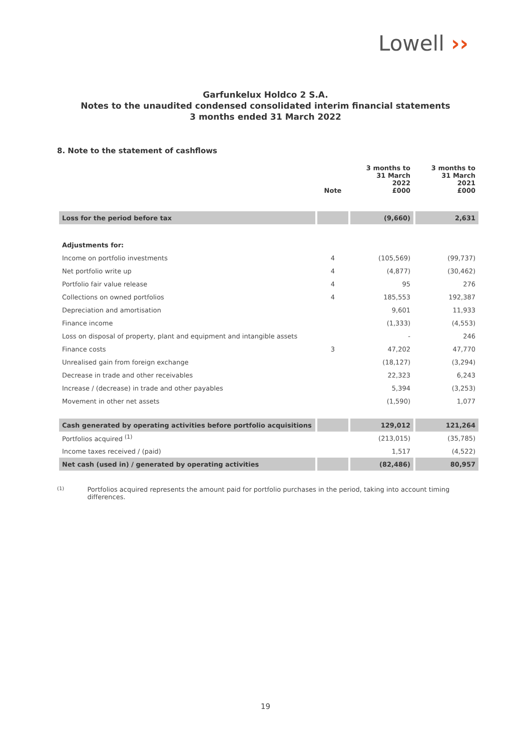Lowell ››
Garfunkelux Holdco 2 S.A.
Notes to the unaudited condensed consolidated interim financial statements
3 months ended 31 March 2022
8. Note to the statement of cashflows
| | Note | 3 months to 31 March 2022 £000 | 3 months to 31 March 2021 £000 |
| --- | --- | --- | --- |
| Loss for the period before tax | | (9,660) | 2,631 |
| Adjustments for: | | | |
| Income on portfolio investments | 4 | (105,569) | (99,737) |
| Net portfolio write up | 4 | (4,877) | (30,462) |
| Portfolio fair value release | 4 | 95 | 276 |
| Collections on owned portfolios | 4 | 185,553 | 192,387 |
| Depreciation and amortisation | | 9,601 | 11,933 |
| Finance income | | (1,333) | (4,553) |
| Loss on disposal of property, plant and equipment and intangible assets | | - | 246 |
| Finance costs | 3 | 47,202 | 47,770 |
| Unrealised gain from foreign exchange | | (18,127) | (3,294) |
| Decrease in trade and other receivables | | 22,323 | 6,243 |
| Increase / (decrease) in trade and other payables | | 5,394 | (3,253) |
| Movement in other net assets | | (1,590) | 1,077 |
| Cash generated by operating activities before portfolio acquisitions | | 129,012 | 121,264 |
| Portfolios acquired <sup>(1)</sup> | | (213,015) | (35,785) |
| Income taxes received / (paid) | | 1,517 | (4,522) |
| Net cash (used in) / generated by operating activities | | (82,486) | 80,957 |
(1)
Portfolios acquired represents the amount paid for portfolio purchases in the period, taking into account timing differences.
19